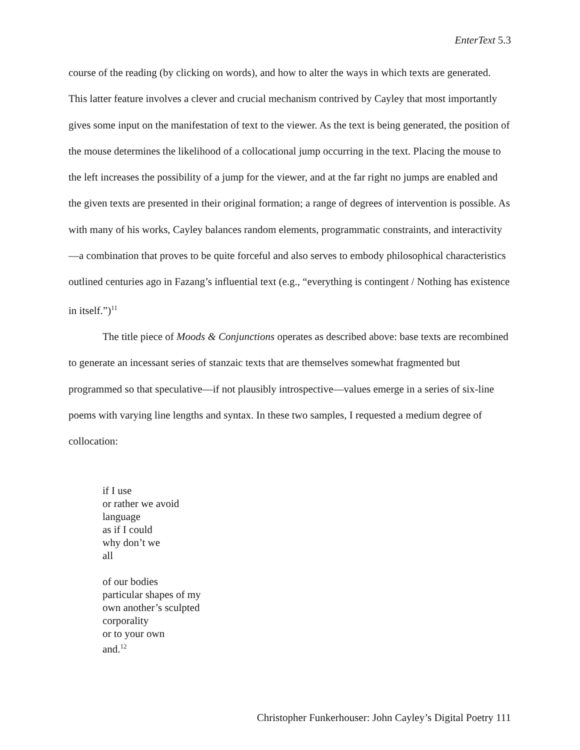EnterText 5.3
course of the reading (by clicking on words), and how to alter the ways in which texts are generated. This latter feature involves a clever and crucial mechanism contrived by Cayley that most importantly gives some input on the manifestation of text to the viewer. As the text is being generated, the position of the mouse determines the likelihood of a collocational jump occurring in the text. Placing the mouse to the left increases the possibility of a jump for the viewer, and at the far right no jumps are enabled and the given texts are presented in their original formation; a range of degrees of intervention is possible. As with many of his works, Cayley balances random elements, programmatic constraints, and interactivity—a combination that proves to be quite forceful and also serves to embody philosophical characteristics outlined centuries ago in Fazang’s influential text (e.g., “everything is contingent / Nothing has existence in itself.”)<sup>11</sup>
The title piece of Moods & Conjunctions operates as described above: base texts are recombined to generate an incessant series of stanzaic texts that are themselves somewhat fragmented but programmed so that speculative—if not plausibly introspective—values emerge in a series of six-line poems with varying line lengths and syntax. In these two samples, I requested a medium degree of collocation:
if I use
or rather we avoid
language
as if I could
why don’t we
all
of our bodies
particular shapes of my
own another’s sculpted
corporality
or to your own
and.<sup>12</sup>
Christopher Funkerhouser: John Cayley’s Digital Poetry 111